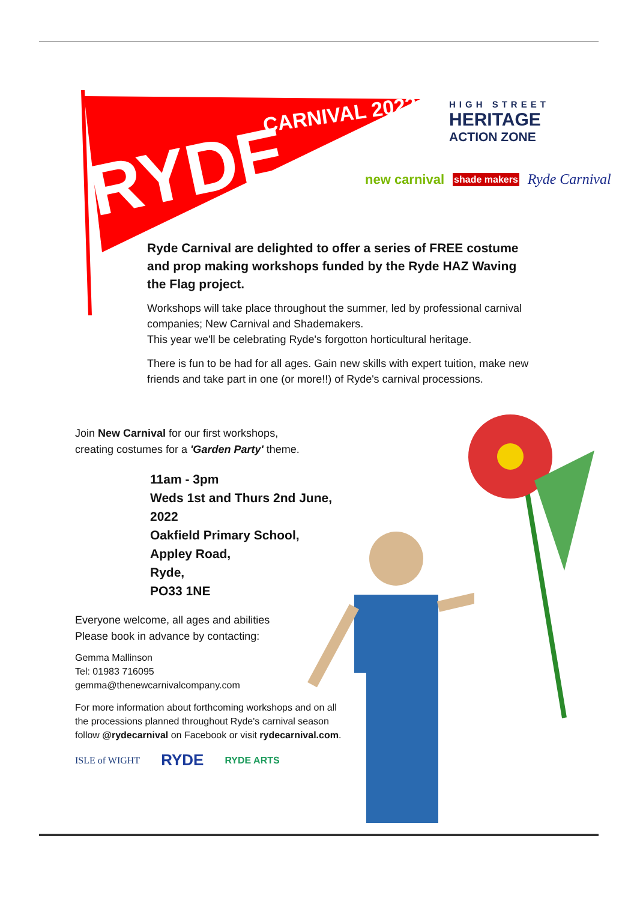RYDE
CARNIVAL 2022
HIGH STREET
HERITAGE
ACTION ZONE
new carnival shade makers Ryde Carnival
Ryde Carnival are delighted to offer a series of FREE costume and prop making workshops funded by the Ryde HAZ Waving the Flag project.
Workshops will take place throughout the summer, led by professional carnival companies; New Carnival and Shademakers.
This year we'll be celebrating Ryde's forgotton horticultural heritage.
There is fun to be had for all ages. Gain new skills with expert tuition, make new friends and take part in one (or more!!) of Ryde's carnival processions.
Join New Carnival for our first workshops,
creating costumes for a 'Garden Party' theme.
11am - 3pm
Weds 1st and Thurs 2nd June, 2022
Oakfield Primary School,
Appley Road,
Ryde,
PO33 1NE
Everyone welcome, all ages and abilities
Please book in advance by contacting:
Gemma Mallinson
Tel: 01983 716095
gemma@thenewcarnivalcompany.com
For more information about forthcoming workshops and on all the processions planned throughout Ryde's carnival season follow @rydecarnival on Facebook or visit rydecarnival.com.
ISLE of WIGHT RYDE RYDE ARTS